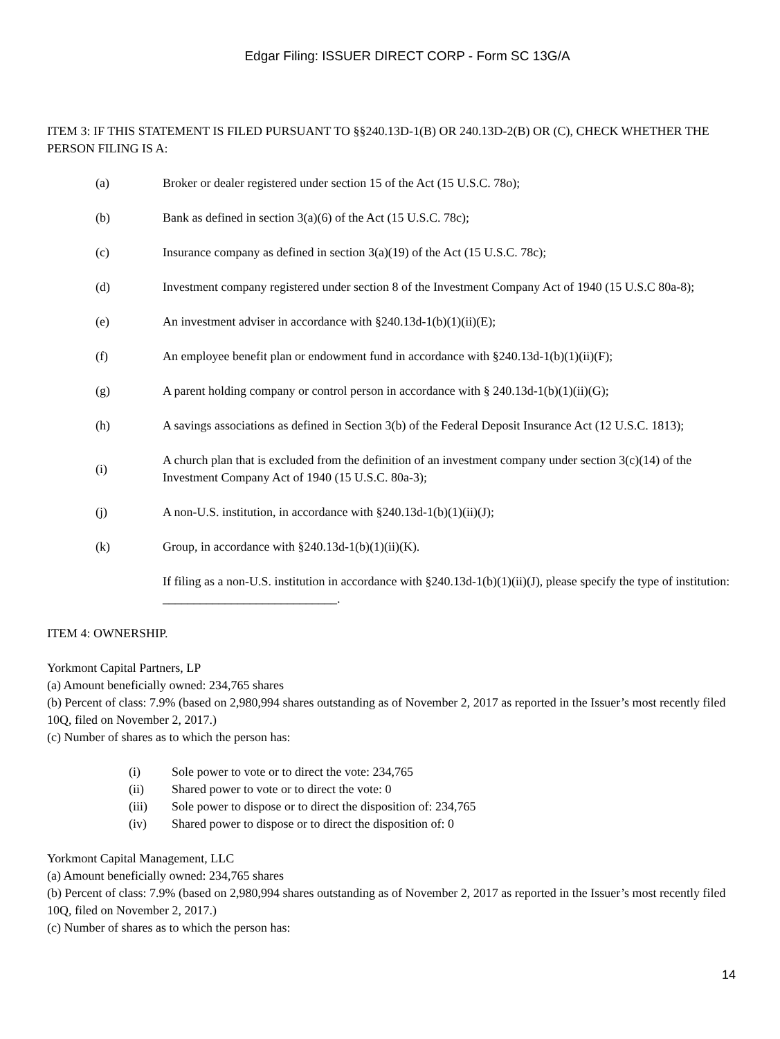Edgar Filing: ISSUER DIRECT CORP - Form SC 13G/A
ITEM 3: IF THIS STATEMENT IS FILED PURSUANT TO §§240.13D-1(B) OR 240.13D-2(B) OR (C), CHECK WHETHER THE PERSON FILING IS A:
(a)
Broker or dealer registered under section 15 of the Act (15 U.S.C. 78o);
(b)
Bank as defined in section 3(a)(6) of the Act (15 U.S.C. 78c);
(c)
Insurance company as defined in section 3(a)(19) of the Act (15 U.S.C. 78c);
(d)
Investment company registered under section 8 of the Investment Company Act of 1940 (15 U.S.C 80a-8);
(e)
An investment adviser in accordance with §240.13d-1(b)(1)(ii)(E);
(f)
An employee benefit plan or endowment fund in accordance with §240.13d-1(b)(1)(ii)(F);
(g)
A parent holding company or control person in accordance with § 240.13d-1(b)(1)(ii)(G);
(h)
A savings associations as defined in Section 3(b) of the Federal Deposit Insurance Act (12 U.S.C. 1813);
(i)
A church plan that is excluded from the definition of an investment company under section 3(c)(14) of the Investment Company Act of 1940 (15 U.S.C. 80a-3);
(j)
A non-U.S. institution, in accordance with §240.13d-1(b)(1)(ii)(J);
(k)
Group, in accordance with §240.13d-1(b)(1)(ii)(K).
If filing as a non-U.S. institution in accordance with §240.13d-1(b)(1)(ii)(J), please specify the type of institution: ____________________________.
ITEM 4: OWNERSHIP.
Yorkmont Capital Partners, LP
(a) Amount beneficially owned: 234,765 shares
(b) Percent of class: 7.9% (based on 2,980,994 shares outstanding as of November 2, 2017 as reported in the Issuer’s most recently filed 10Q, filed on November 2, 2017.)
(c) Number of shares as to which the person has:
(i) Sole power to vote or to direct the vote: 234,765
(ii) Shared power to vote or to direct the vote: 0
(iii) Sole power to dispose or to direct the disposition of: 234,765
(iv) Shared power to dispose or to direct the disposition of: 0
Yorkmont Capital Management, LLC
(a) Amount beneficially owned: 234,765 shares
(b) Percent of class: 7.9% (based on 2,980,994 shares outstanding as of November 2, 2017 as reported in the Issuer’s most recently filed 10Q, filed on November 2, 2017.)
(c) Number of shares as to which the person has:
14